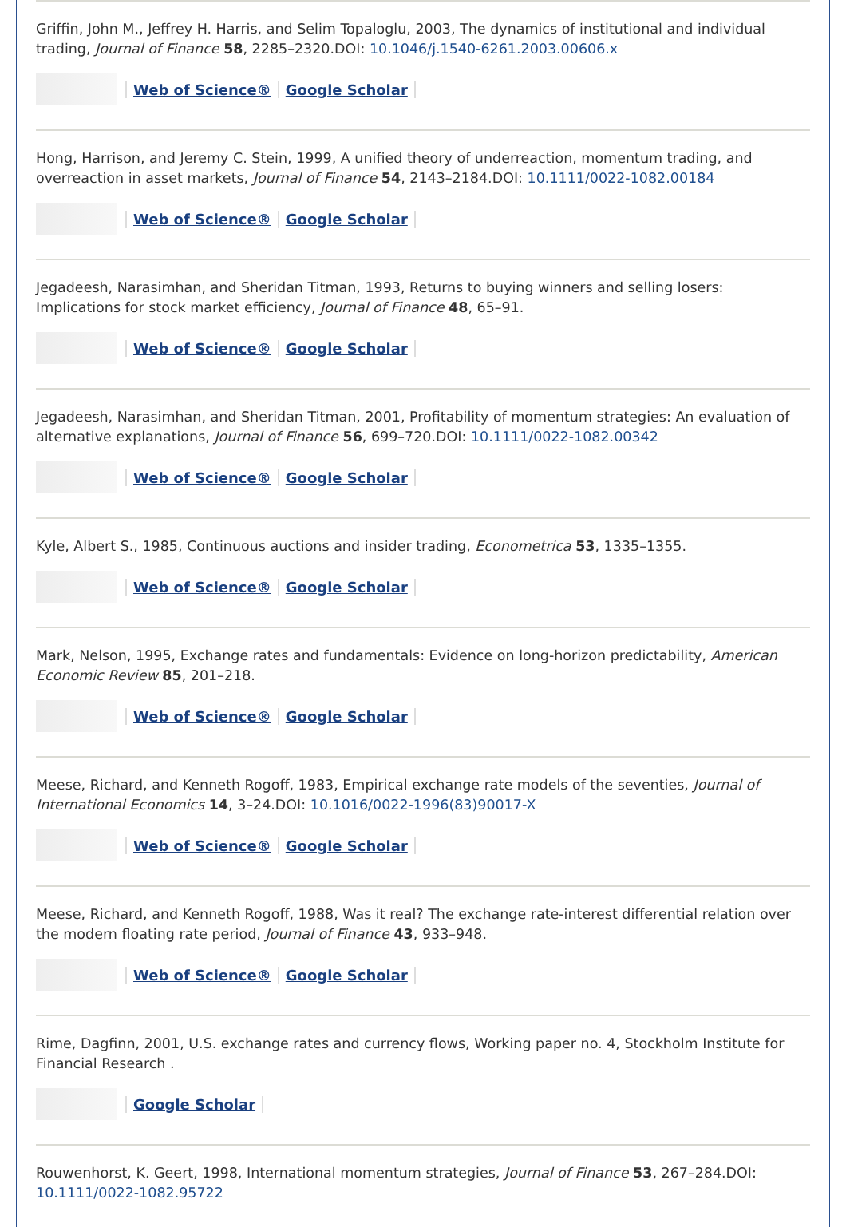Griffin, John M., Jeffrey H. Harris, and Selim Topaloglu, 2003, The dynamics of institutional and individual trading, Journal of Finance 58, 2285–2320.DOI: 10.1046/j.1540-6261.2003.00606.x
Web of Science® Google Scholar
Hong, Harrison, and Jeremy C. Stein, 1999, A unified theory of underreaction, momentum trading, and overreaction in asset markets, Journal of Finance 54, 2143–2184.DOI: 10.1111/0022-1082.00184
Web of Science® Google Scholar
Jegadeesh, Narasimhan, and Sheridan Titman, 1993, Returns to buying winners and selling losers: Implications for stock market efficiency, Journal of Finance 48, 65–91.
Web of Science® Google Scholar
Jegadeesh, Narasimhan, and Sheridan Titman, 2001, Profitability of momentum strategies: An evaluation of alternative explanations, Journal of Finance 56, 699–720.DOI: 10.1111/0022-1082.00342
Web of Science® Google Scholar
Kyle, Albert S., 1985, Continuous auctions and insider trading, Econometrica 53, 1335–1355.
Web of Science® Google Scholar
Mark, Nelson, 1995, Exchange rates and fundamentals: Evidence on long-horizon predictability, American Economic Review 85, 201–218.
Web of Science® Google Scholar
Meese, Richard, and Kenneth Rogoff, 1983, Empirical exchange rate models of the seventies, Journal of International Economics 14, 3–24.DOI: 10.1016/0022-1996(83)90017-X
Web of Science® Google Scholar
Meese, Richard, and Kenneth Rogoff, 1988, Was it real? The exchange rate-interest differential relation over the modern floating rate period, Journal of Finance 43, 933–948.
Web of Science® Google Scholar
Rime, Dagfinn, 2001, U.S. exchange rates and currency flows, Working paper no. 4, Stockholm Institute for Financial Research .
Google Scholar
Rouwenhorst, K. Geert, 1998, International momentum strategies, Journal of Finance 53, 267–284.DOI: 10.1111/0022-1082.95722